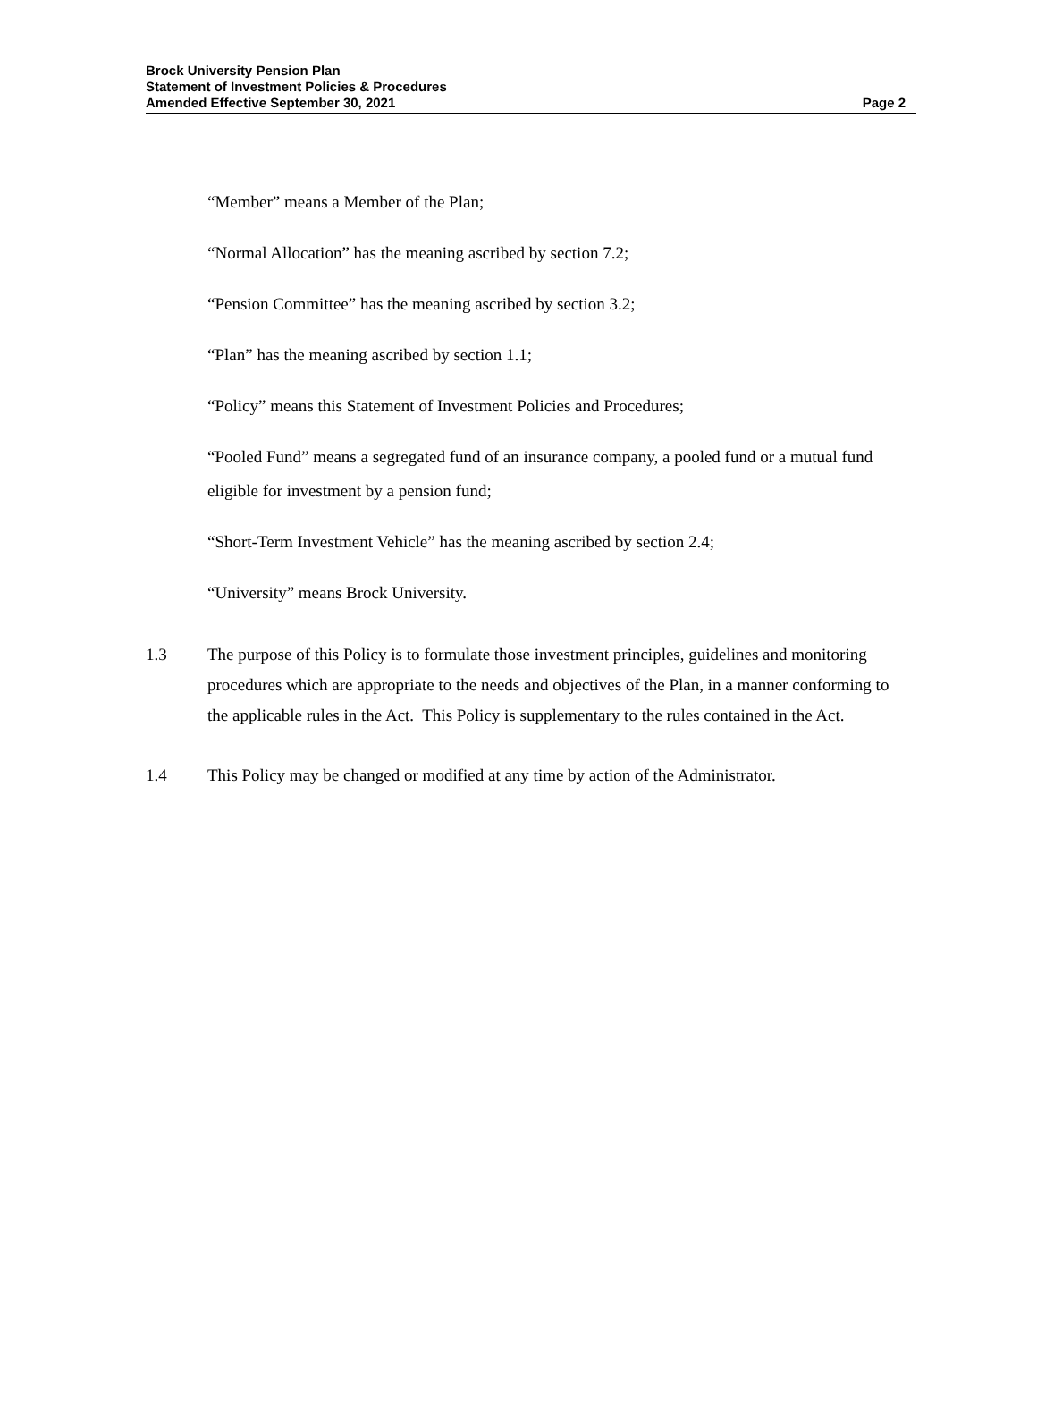Brock University Pension Plan
Statement of Investment Policies & Procedures
Amended Effective September 30, 2021
Page 2
“Member” means a Member of the Plan;
“Normal Allocation” has the meaning ascribed by section 7.2;
“Pension Committee” has the meaning ascribed by section 3.2;
“Plan” has the meaning ascribed by section 1.1;
“Policy” means this Statement of Investment Policies and Procedures;
“Pooled Fund” means a segregated fund of an insurance company, a pooled fund or a mutual fund eligible for investment by a pension fund;
“Short-Term Investment Vehicle” has the meaning ascribed by section 2.4;
“University” means Brock University.
1.3 The purpose of this Policy is to formulate those investment principles, guidelines and monitoring procedures which are appropriate to the needs and objectives of the Plan, in a manner conforming to the applicable rules in the Act. This Policy is supplementary to the rules contained in the Act.
1.4 This Policy may be changed or modified at any time by action of the Administrator.